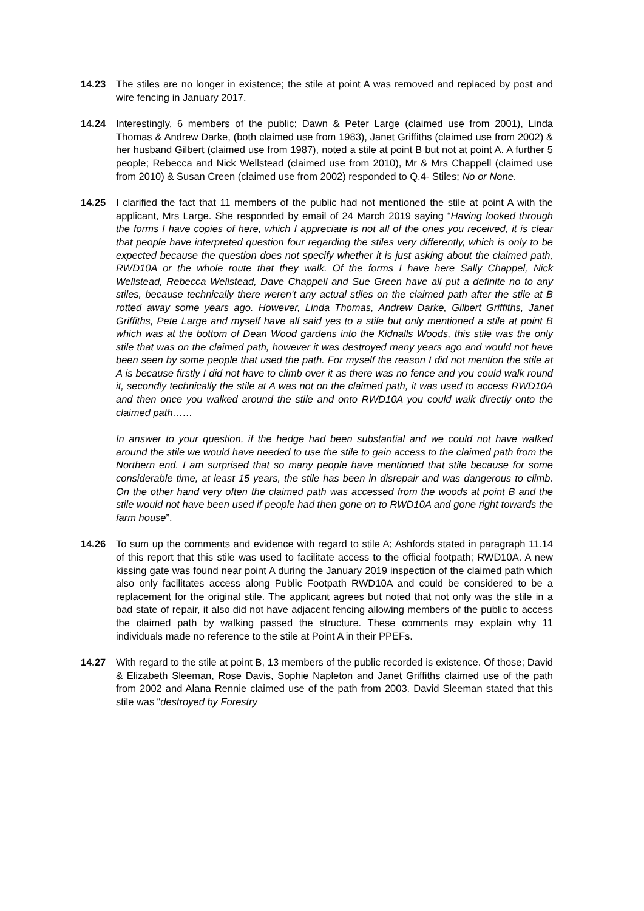14.23 The stiles are no longer in existence; the stile at point A was removed and replaced by post and wire fencing in January 2017.
14.24 Interestingly, 6 members of the public; Dawn & Peter Large (claimed use from 2001), Linda Thomas & Andrew Darke, (both claimed use from 1983), Janet Griffiths (claimed use from 2002) & her husband Gilbert (claimed use from 1987), noted a stile at point B but not at point A. A further 5 people; Rebecca and Nick Wellstead (claimed use from 2010), Mr & Mrs Chappell (claimed use from 2010) & Susan Creen (claimed use from 2002) responded to Q.4- Stiles; No or None.
14.25 I clarified the fact that 11 members of the public had not mentioned the stile at point A with the applicant, Mrs Large. She responded by email of 24 March 2019 saying “Having looked through the forms I have copies of here, which I appreciate is not all of the ones you received, it is clear that people have interpreted question four regarding the stiles very differently, which is only to be expected because the question does not specify whether it is just asking about the claimed path, RWD10A or the whole route that they walk. Of the forms I have here Sally Chappel, Nick Wellstead, Rebecca Wellstead, Dave Chappell and Sue Green have all put a definite no to any stiles, because technically there weren't any actual stiles on the claimed path after the stile at B rotted away some years ago. However, Linda Thomas, Andrew Darke, Gilbert Griffiths, Janet Griffiths, Pete Large and myself have all said yes to a stile but only mentioned a stile at point B which was at the bottom of Dean Wood gardens into the Kidnalls Woods, this stile was the only stile that was on the claimed path, however it was destroyed many years ago and would not have been seen by some people that used the path. For myself the reason I did not mention the stile at A is because firstly I did not have to climb over it as there was no fence and you could walk round it, secondly technically the stile at A was not on the claimed path, it was used to access RWD10A and then once you walked around the stile and onto RWD10A you could walk directly onto the claimed path……
In answer to your question, if the hedge had been substantial and we could not have walked around the stile we would have needed to use the stile to gain access to the claimed path from the Northern end. I am surprised that so many people have mentioned that stile because for some considerable time, at least 15 years, the stile has been in disrepair and was dangerous to climb. On the other hand very often the claimed path was accessed from the woods at point B and the stile would not have been used if people had then gone on to RWD10A and gone right towards the farm house”.
14.26 To sum up the comments and evidence with regard to stile A; Ashfords stated in paragraph 11.14 of this report that this stile was used to facilitate access to the official footpath; RWD10A. A new kissing gate was found near point A during the January 2019 inspection of the claimed path which also only facilitates access along Public Footpath RWD10A and could be considered to be a replacement for the original stile. The applicant agrees but noted that not only was the stile in a bad state of repair, it also did not have adjacent fencing allowing members of the public to access the claimed path by walking passed the structure. These comments may explain why 11 individuals made no reference to the stile at Point A in their PPEFs.
14.27 With regard to the stile at point B, 13 members of the public recorded is existence. Of those; David & Elizabeth Sleeman, Rose Davis, Sophie Napleton and Janet Griffiths claimed use of the path from 2002 and Alana Rennie claimed use of the path from 2003. David Sleeman stated that this stile was “destroyed by Forestry